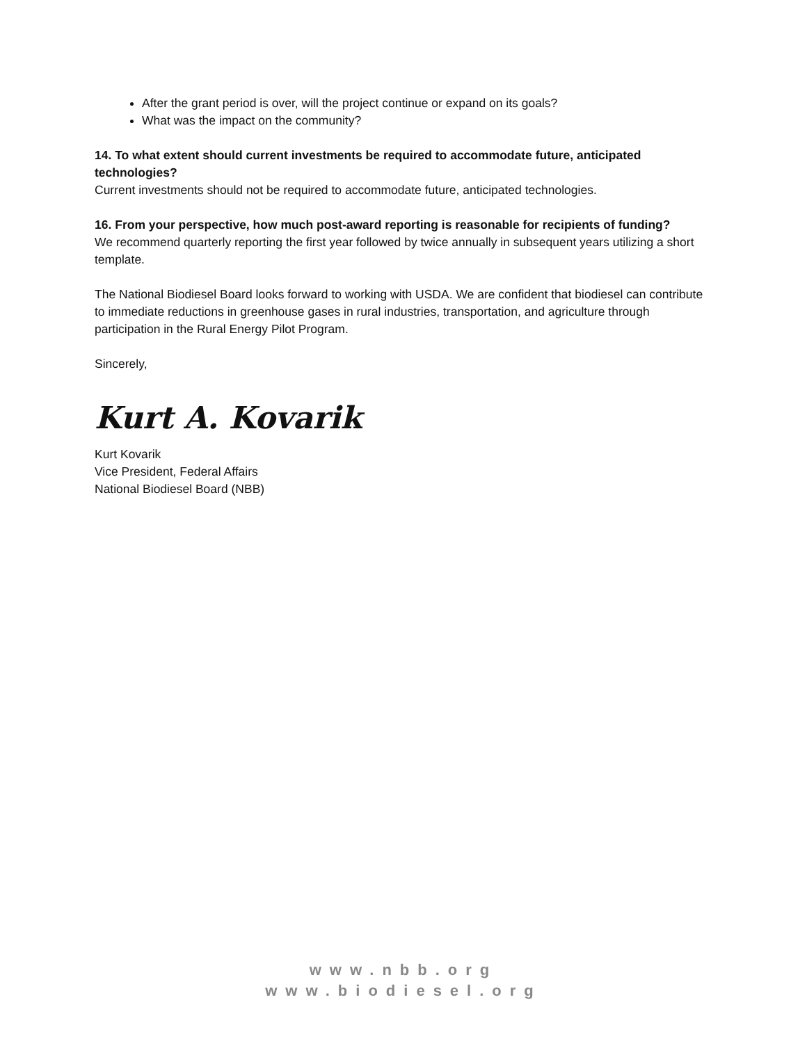After the grant period is over, will the project continue or expand on its goals?
What was the impact on the community?
14. To what extent should current investments be required to accommodate future, anticipated technologies?
Current investments should not be required to accommodate future, anticipated technologies.
16. From your perspective, how much post-award reporting is reasonable for recipients of funding?
We recommend quarterly reporting the first year followed by twice annually in subsequent years utilizing a short template.
The National Biodiesel Board looks forward to working with USDA. We are confident that biodiesel can contribute to immediate reductions in greenhouse gases in rural industries, transportation, and agriculture through participation in the Rural Energy Pilot Program.
Sincerely,
Kurt A. Kovarik
Kurt Kovarik
Vice President, Federal Affairs
National Biodiesel Board (NBB)
www.nbb.org
www.biodiesel.org